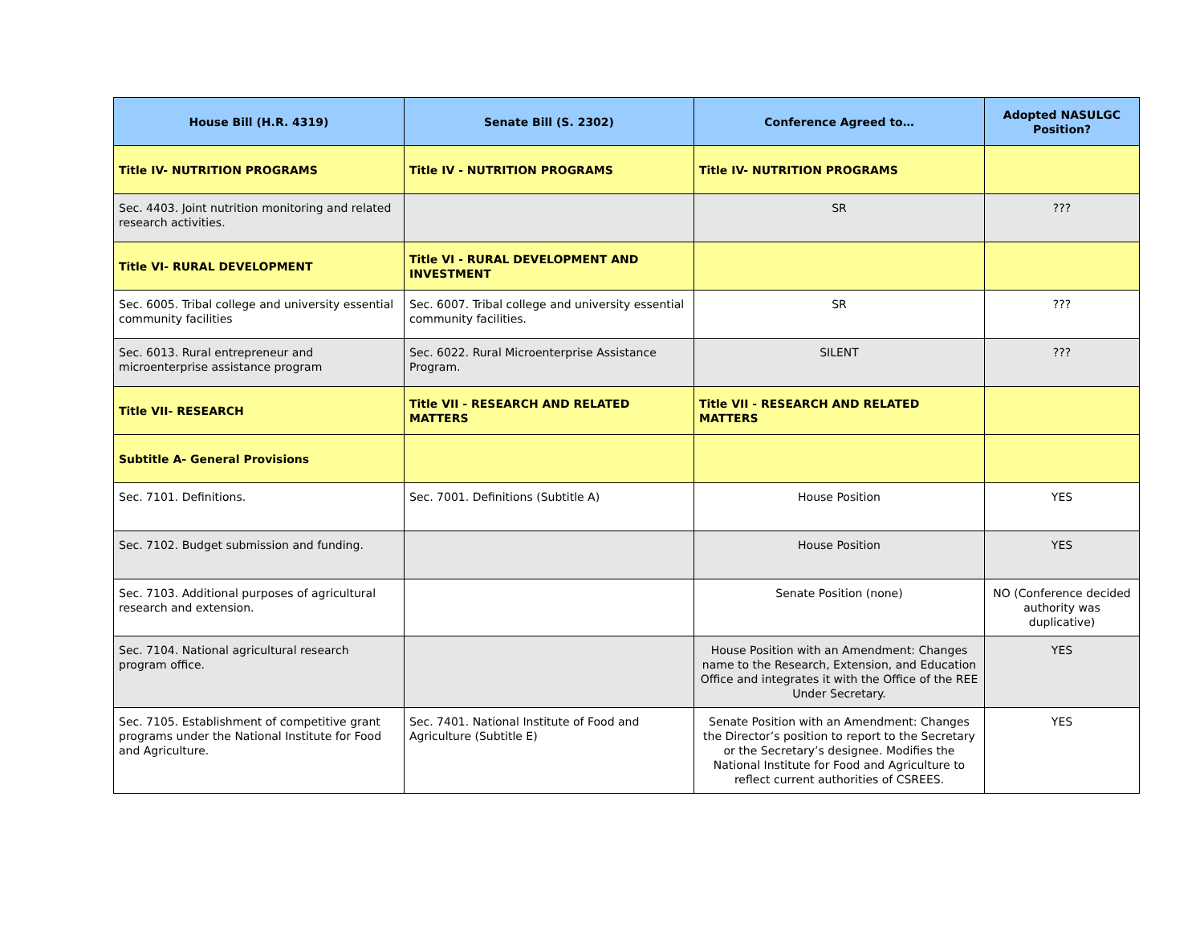| House Bill (H.R. 4319) | Senate Bill (S. 2302) | Conference Agreed to… | Adopted NASULGC Position? |
| --- | --- | --- | --- |
| Title IV- NUTRITION PROGRAMS | Title IV - NUTRITION PROGRAMS | Title IV- NUTRITION PROGRAMS | |
| Sec. 4403. Joint nutrition monitoring and related research activities. | | SR | ??? |
| Title VI- RURAL DEVELOPMENT | Title VI - RURAL DEVELOPMENT AND INVESTMENT | | |
| Sec. 6005. Tribal college and university essential community facilities | Sec. 6007. Tribal college and university essential community facilities. | SR | ??? |
| Sec. 6013. Rural entrepreneur and microenterprise assistance program | Sec. 6022. Rural Microenterprise Assistance Program. | SILENT | ??? |
| Title VII- RESEARCH | Title VII - RESEARCH AND RELATED MATTERS | Title VII - RESEARCH AND RELATED MATTERS | |
| Subtitle A- General Provisions | | | |
| Sec. 7101. Definitions. | Sec. 7001. Definitions (Subtitle A) | House Position | YES |
| Sec. 7102. Budget submission and funding. | | House Position | YES |
| Sec. 7103. Additional purposes of agricultural research and extension. | | Senate Position (none) | NO (Conference decided authority was duplicative) |
| Sec. 7104. National agricultural research program office. | | House Position with an Amendment: Changes name to the Research, Extension, and Education Office and integrates it with the Office of the REE Under Secretary. | YES |
| Sec. 7105. Establishment of competitive grant programs under the National Institute for Food and Agriculture. | Sec. 7401. National Institute of Food and Agriculture (Subtitle E) | Senate Position with an Amendment: Changes the Director’s position to report to the Secretary or the Secretary’s designee. Modifies the National Institute for Food and Agriculture to reflect current authorities of CSREES. | YES |